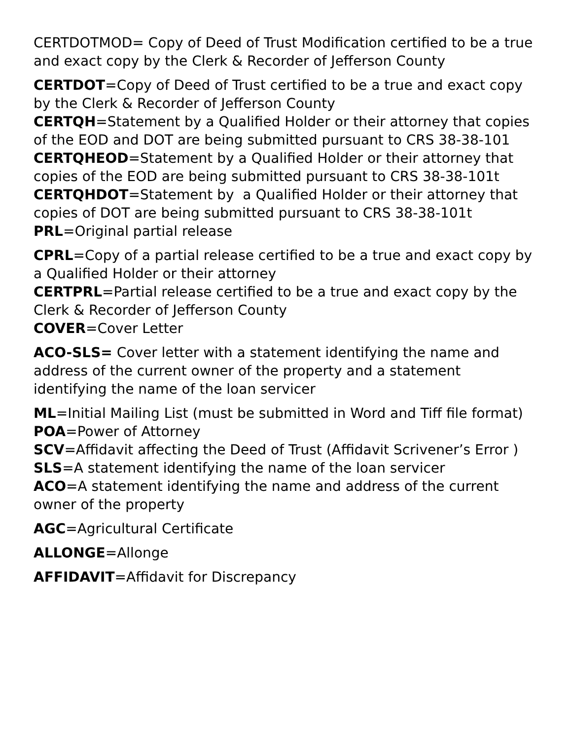CERTDOTMOD= Copy of Deed of Trust Modification certified to be a true and exact copy by the Clerk & Recorder of Jefferson County
CERTDOT=Copy of Deed of Trust certified to be a true and exact copy by the Clerk & Recorder of Jefferson County
CERTQH=Statement by a Qualified Holder or their attorney that copies of the EOD and DOT are being submitted pursuant to CRS 38-38-101
CERTQHEOD=Statement by a Qualified Holder or their attorney that copies of the EOD are being submitted pursuant to CRS 38-38-101t
CERTQHDOT=Statement by a Qualified Holder or their attorney that copies of DOT are being submitted pursuant to CRS 38-38-101t
PRL=Original partial release
CPRL=Copy of a partial release certified to be a true and exact copy by a Qualified Holder or their attorney
CERTPRL=Partial release certified to be a true and exact copy by the Clerk & Recorder of Jefferson County
COVER=Cover Letter
ACO-SLS= Cover letter with a statement identifying the name and address of the current owner of the property and a statement identifying the name of the loan servicer
ML=Initial Mailing List (must be submitted in Word and Tiff file format)
POA=Power of Attorney
SCV=Affidavit affecting the Deed of Trust (Affidavit Scrivener’s Error )
SLS=A statement identifying the name of the loan servicer
ACO=A statement identifying the name and address of the current owner of the property
AGC=Agricultural Certificate
ALLONGE=Allonge
AFFIDAVIT=Affidavit for Discrepancy